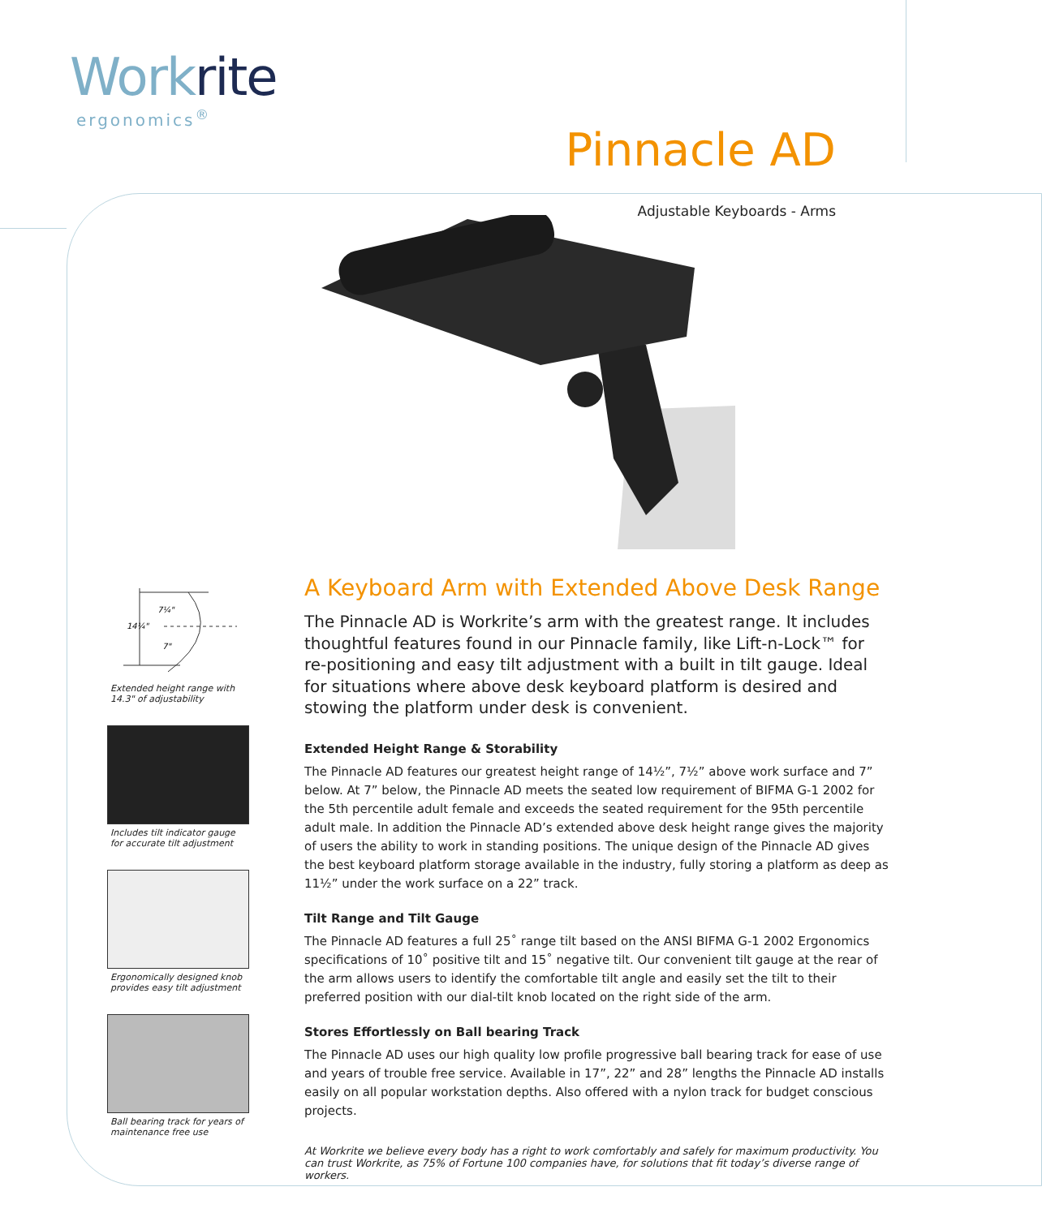Workrite
ergonomics<sup>®</sup>
Pinnacle AD
Adjustable Keyboards - Arms
7¼"
14¼"
7"
Extended height range with 14.3" of adjustability
Includes tilt indicator gauge for accurate tilt adjustment
Ergonomically designed knob provides easy tilt adjustment
Ball bearing track for years of maintenance free use
A Keyboard Arm with Extended Above Desk Range
The Pinnacle AD is Workrite’s arm with the greatest range. It includes thoughtful features found in our Pinnacle family, like Lift-n-Lock™ for re-positioning and easy tilt adjustment with a built in tilt gauge. Ideal for situations where above desk keyboard platform is desired and stowing the platform under desk is convenient.
Extended Height Range & Storability
The Pinnacle AD features our greatest height range of 14½”, 7½” above work surface and 7” below. At 7” below, the Pinnacle AD meets the seated low requirement of BIFMA G-1 2002 for the 5th percentile adult female and exceeds the seated requirement for the 95th percentile adult male. In addition the Pinnacle AD’s extended above desk height range gives the majority of users the ability to work in standing positions. The unique design of the Pinnacle AD gives the best keyboard platform storage available in the industry, fully storing a platform as deep as 11½” under the work surface on a 22” track.
Tilt Range and Tilt Gauge
The Pinnacle AD features a full 25˚ range tilt based on the ANSI BIFMA G-1 2002 Ergonomics specifications of 10˚ positive tilt and 15˚ negative tilt. Our convenient tilt gauge at the rear of the arm allows users to identify the comfortable tilt angle and easily set the tilt to their preferred position with our dial-tilt knob located on the right side of the arm.
Stores Effortlessly on Ball bearing Track
The Pinnacle AD uses our high quality low profile progressive ball bearing track for ease of use and years of trouble free service. Available in 17”, 22” and 28” lengths the Pinnacle AD installs easily on all popular workstation depths. Also offered with a nylon track for budget conscious projects.
At Workrite we believe every body has a right to work comfortably and safely for maximum productivity. You can trust Workrite, as 75% of Fortune 100 companies have, for solutions that fit today’s diverse range of workers.